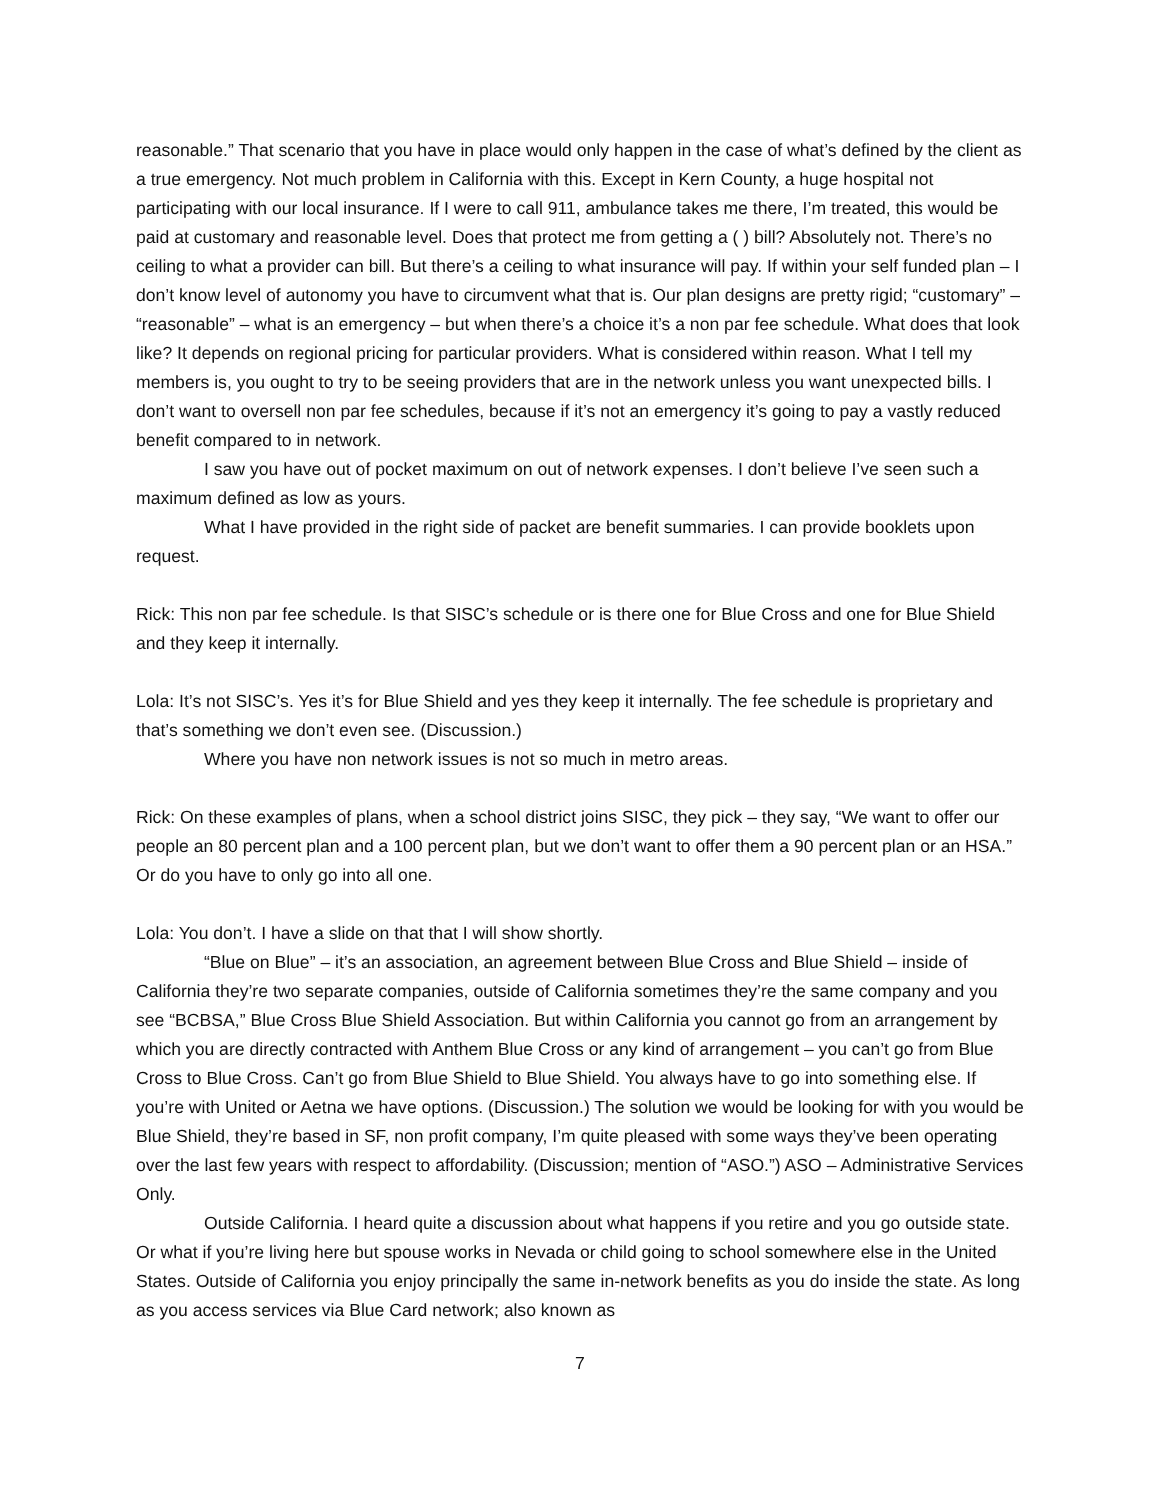reasonable.” That scenario that you have in place would only happen in the case of what’s defined by the client as a true emergency. Not much problem in California with this. Except in Kern County, a huge hospital not participating with our local insurance. If I were to call 911, ambulance takes me there, I’m treated, this would be paid at customary and reasonable level. Does that protect me from getting a ( ) bill? Absolutely not. There’s no ceiling to what a provider can bill. But there’s a ceiling to what insurance will pay. If within your self funded plan – I don’t know level of autonomy you have to circumvent what that is. Our plan designs are pretty rigid; “customary” – “reasonable” – what is an emergency – but when there’s a choice it’s a non par fee schedule. What does that look like? It depends on regional pricing for particular providers. What is considered within reason. What I tell my members is, you ought to try to be seeing providers that are in the network unless you want unexpected bills. I don’t want to oversell non par fee schedules, because if it’s not an emergency it’s going to pay a vastly reduced benefit compared to in network.
I saw you have out of pocket maximum on out of network expenses. I don’t believe I’ve seen such a maximum defined as low as yours.
What I have provided in the right side of packet are benefit summaries. I can provide booklets upon request.
Rick: This non par fee schedule. Is that SISC’s schedule or is there one for Blue Cross and one for Blue Shield and they keep it internally.
Lola: It’s not SISC’s. Yes it’s for Blue Shield and yes they keep it internally. The fee schedule is proprietary and that’s something we don’t even see. (Discussion.)
Where you have non network issues is not so much in metro areas.
Rick: On these examples of plans, when a school district joins SISC, they pick – they say, “We want to offer our people an 80 percent plan and a 100 percent plan, but we don’t want to offer them a 90 percent plan or an HSA.” Or do you have to only go into all one.
Lola: You don’t. I have a slide on that that I will show shortly.
“Blue on Blue” – it’s an association, an agreement between Blue Cross and Blue Shield – inside of California they’re two separate companies, outside of California sometimes they’re the same company and you see “BCBSA,” Blue Cross Blue Shield Association. But within California you cannot go from an arrangement by which you are directly contracted with Anthem Blue Cross or any kind of arrangement – you can’t go from Blue Cross to Blue Cross. Can’t go from Blue Shield to Blue Shield. You always have to go into something else. If you’re with United or Aetna we have options. (Discussion.) The solution we would be looking for with you would be Blue Shield, they’re based in SF, non profit company, I’m quite pleased with some ways they’ve been operating over the last few years with respect to affordability. (Discussion; mention of “ASO.”) ASO – Administrative Services Only.
Outside California. I heard quite a discussion about what happens if you retire and you go outside state. Or what if you’re living here but spouse works in Nevada or child going to school somewhere else in the United States. Outside of California you enjoy principally the same in-network benefits as you do inside the state. As long as you access services via Blue Card network; also known as
7